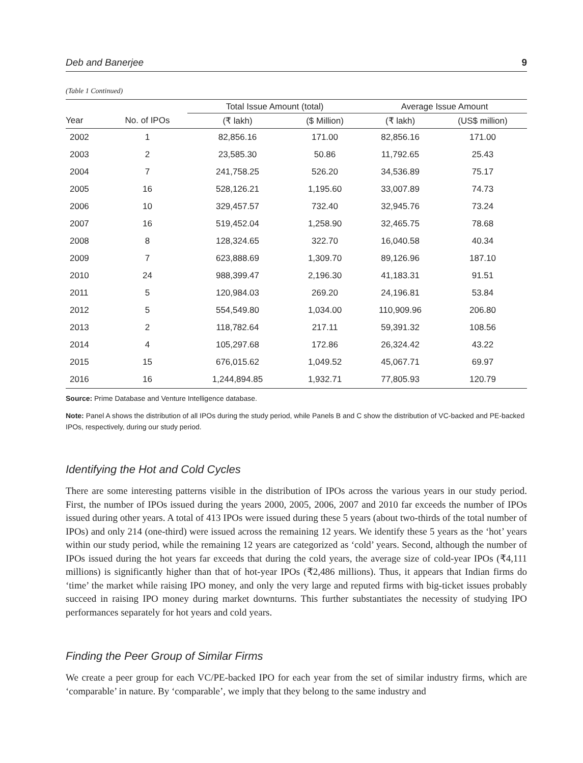Deb and Banerjee 9
(Table 1 Continued)
| | | Total Issue Amount (total) | | Average Issue Amount | |
| --- | --- | --- | --- | --- | --- |
| Year | No. of IPOs | (₹ lakh) | ($ Million) | (₹ lakh) | (US$ million) |
| 2002 | 1 | 82,856.16 | 171.00 | 82,856.16 | 171.00 |
| 2003 | 2 | 23,585.30 | 50.86 | 11,792.65 | 25.43 |
| 2004 | 7 | 241,758.25 | 526.20 | 34,536.89 | 75.17 |
| 2005 | 16 | 528,126.21 | 1,195.60 | 33,007.89 | 74.73 |
| 2006 | 10 | 329,457.57 | 732.40 | 32,945.76 | 73.24 |
| 2007 | 16 | 519,452.04 | 1,258.90 | 32,465.75 | 78.68 |
| 2008 | 8 | 128,324.65 | 322.70 | 16,040.58 | 40.34 |
| 2009 | 7 | 623,888.69 | 1,309.70 | 89,126.96 | 187.10 |
| 2010 | 24 | 988,399.47 | 2,196.30 | 41,183.31 | 91.51 |
| 2011 | 5 | 120,984.03 | 269.20 | 24,196.81 | 53.84 |
| 2012 | 5 | 554,549.80 | 1,034.00 | 110,909.96 | 206.80 |
| 2013 | 2 | 118,782.64 | 217.11 | 59,391.32 | 108.56 |
| 2014 | 4 | 105,297.68 | 172.86 | 26,324.42 | 43.22 |
| 2015 | 15 | 676,015.62 | 1,049.52 | 45,067.71 | 69.97 |
| 2016 | 16 | 1,244,894.85 | 1,932.71 | 77,805.93 | 120.79 |
Source: Prime Database and Venture Intelligence database.
Note: Panel A shows the distribution of all IPOs during the study period, while Panels B and C show the distribution of VC-backed and PE-backed IPOs, respectively, during our study period.
Identifying the Hot and Cold Cycles
There are some interesting patterns visible in the distribution of IPOs across the various years in our study period. First, the number of IPOs issued during the years 2000, 2005, 2006, 2007 and 2010 far exceeds the number of IPOs issued during other years. A total of 413 IPOs were issued during these 5 years (about two-thirds of the total number of IPOs) and only 214 (one-third) were issued across the remaining 12 years. We identify these 5 years as the ‘hot’ years within our study period, while the remaining 12 years are categorized as ‘cold’ years. Second, although the number of IPOs issued during the hot years far exceeds that during the cold years, the average size of cold-year IPOs (₹4,111 millions) is significantly higher than that of hot-year IPOs (₹2,486 millions). Thus, it appears that Indian firms do ‘time’ the market while raising IPO money, and only the very large and reputed firms with big-ticket issues probably succeed in raising IPO money during market downturns. This further substantiates the necessity of studying IPO performances separately for hot years and cold years.
Finding the Peer Group of Similar Firms
We create a peer group for each VC/PE-backed IPO for each year from the set of similar industry firms, which are ‘comparable’ in nature. By ‘comparable’, we imply that they belong to the same industry and